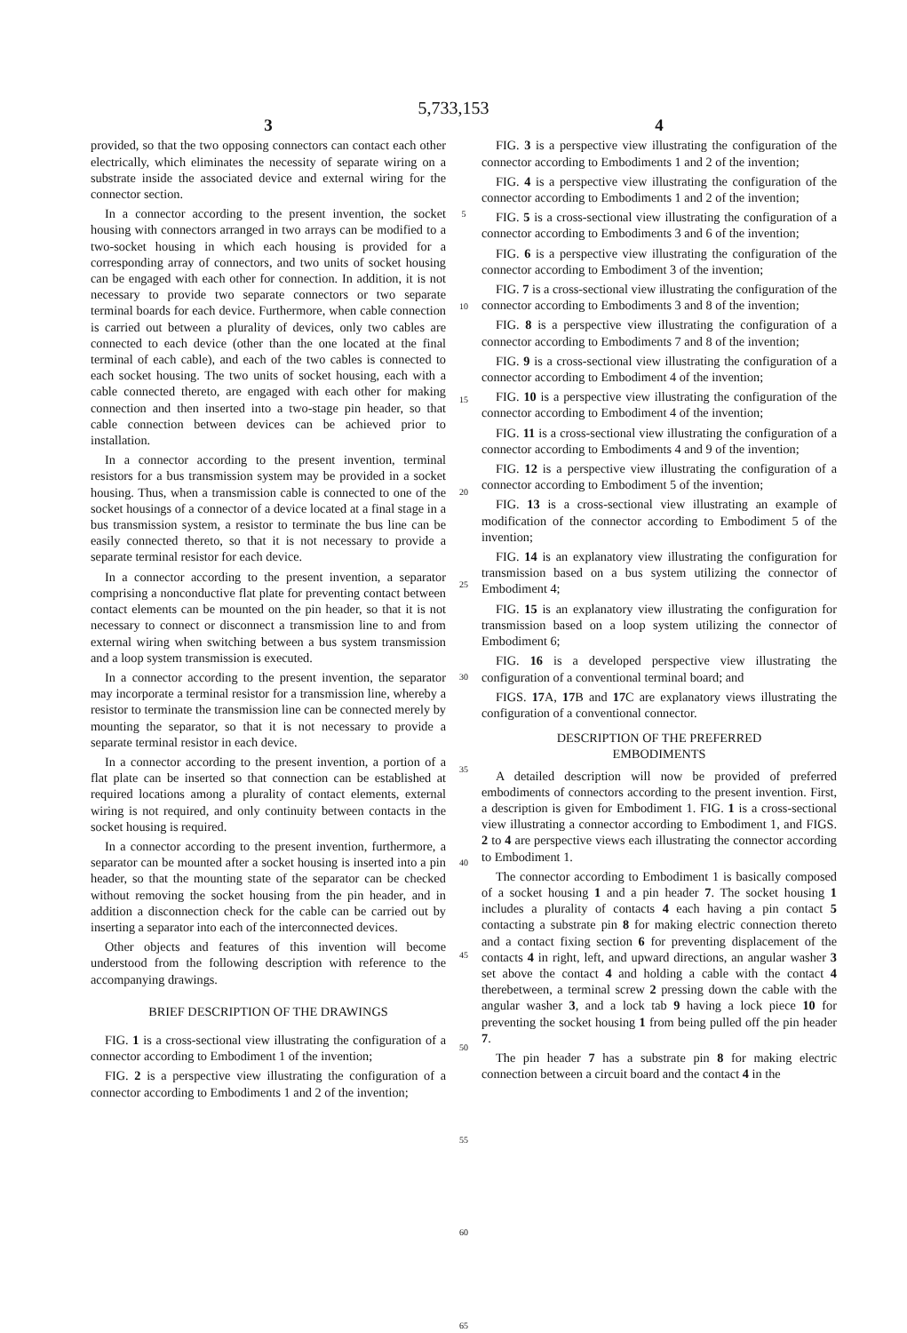5,733,153
3
provided, so that the two opposing connectors can contact each other electrically, which eliminates the necessity of separate wiring on a substrate inside the associated device and external wiring for the connector section.
In a connector according to the present invention, the socket housing with connectors arranged in two arrays can be modified to a two-socket housing in which each housing is provided for a corresponding array of connectors, and two units of socket housing can be engaged with each other for connection. In addition, it is not necessary to provide two separate connectors or two separate terminal boards for each device. Furthermore, when cable connection is carried out between a plurality of devices, only two cables are connected to each device (other than the one located at the final terminal of each cable), and each of the two cables is connected to each socket housing. The two units of socket housing, each with a cable connected thereto, are engaged with each other for making connection and then inserted into a two-stage pin header, so that cable connection between devices can be achieved prior to installation.
In a connector according to the present invention, terminal resistors for a bus transmission system may be provided in a socket housing. Thus, when a transmission cable is connected to one of the socket housings of a connector of a device located at a final stage in a bus transmission system, a resistor to terminate the bus line can be easily connected thereto, so that it is not necessary to provide a separate terminal resistor for each device.
In a connector according to the present invention, a separator comprising a nonconductive flat plate for preventing contact between contact elements can be mounted on the pin header, so that it is not necessary to connect or disconnect a transmission line to and from external wiring when switching between a bus system transmission and a loop system transmission is executed.
In a connector according to the present invention, the separator may incorporate a terminal resistor for a transmission line, whereby a resistor to terminate the transmission line can be connected merely by mounting the separator, so that it is not necessary to provide a separate terminal resistor in each device.
In a connector according to the present invention, a portion of a flat plate can be inserted so that connection can be established at required locations among a plurality of contact elements, external wiring is not required, and only continuity between contacts in the socket housing is required.
In a connector according to the present invention, furthermore, a separator can be mounted after a socket housing is inserted into a pin header, so that the mounting state of the separator can be checked without removing the socket housing from the pin header, and in addition a disconnection check for the cable can be carried out by inserting a separator into each of the interconnected devices.
Other objects and features of this invention will become understood from the following description with reference to the accompanying drawings.
BRIEF DESCRIPTION OF THE DRAWINGS
FIG. 1 is a cross-sectional view illustrating the configuration of a connector according to Embodiment 1 of the invention;
FIG. 2 is a perspective view illustrating the configuration of a connector according to Embodiments 1 and 2 of the invention;
5
10
15
20
25
30
35
40
45
50
55
60
65
4
FIG. 3 is a perspective view illustrating the configuration of the connector according to Embodiments 1 and 2 of the invention;
FIG. 4 is a perspective view illustrating the configuration of the connector according to Embodiments 1 and 2 of the invention;
FIG. 5 is a cross-sectional view illustrating the configuration of a connector according to Embodiments 3 and 6 of the invention;
FIG. 6 is a perspective view illustrating the configuration of the connector according to Embodiment 3 of the invention;
FIG. 7 is a cross-sectional view illustrating the configuration of the connector according to Embodiments 3 and 8 of the invention;
FIG. 8 is a perspective view illustrating the configuration of a connector according to Embodiments 7 and 8 of the invention;
FIG. 9 is a cross-sectional view illustrating the configuration of a connector according to Embodiment 4 of the invention;
FIG. 10 is a perspective view illustrating the configuration of the connector according to Embodiment 4 of the invention;
FIG. 11 is a cross-sectional view illustrating the configuration of a connector according to Embodiments 4 and 9 of the invention;
FIG. 12 is a perspective view illustrating the configuration of a connector according to Embodiment 5 of the invention;
FIG. 13 is a cross-sectional view illustrating an example of modification of the connector according to Embodiment 5 of the invention;
FIG. 14 is an explanatory view illustrating the configuration for transmission based on a bus system utilizing the connector of Embodiment 4;
FIG. 15 is an explanatory view illustrating the configuration for transmission based on a loop system utilizing the connector of Embodiment 6;
FIG. 16 is a developed perspective view illustrating the configuration of a conventional terminal board; and
FIGS. 17 A, 17 B and 17 C are explanatory views illustrating the configuration of a conventional connector.
DESCRIPTION OF THE PREFERRED
EMBODIMENTS
A detailed description will now be provided of preferred embodiments of connectors according to the present invention. First, a description is given for Embodiment 1. FIG. 1 is a cross-sectional view illustrating a connector according to Embodiment 1, and FIGS. 2 to 4 are perspective views each illustrating the connector according to Embodiment 1.
The connector according to Embodiment 1 is basically composed of a socket housing 1 and a pin header 7. The socket housing 1 includes a plurality of contacts 4 each having a pin contact 5 contacting a substrate pin 8 for making electric connection thereto and a contact fixing section 6 for preventing displacement of the contacts 4 in right, left, and upward directions, an angular washer 3 set above the contact 4 and holding a cable with the contact 4 therebetween, a terminal screw 2 pressing down the cable with the angular washer 3, and a lock tab 9 having a lock piece 10 for preventing the socket housing 1 from being pulled off the pin header 7.
The pin header 7 has a substrate pin 8 for making electric connection between a circuit board and the contact 4 in the